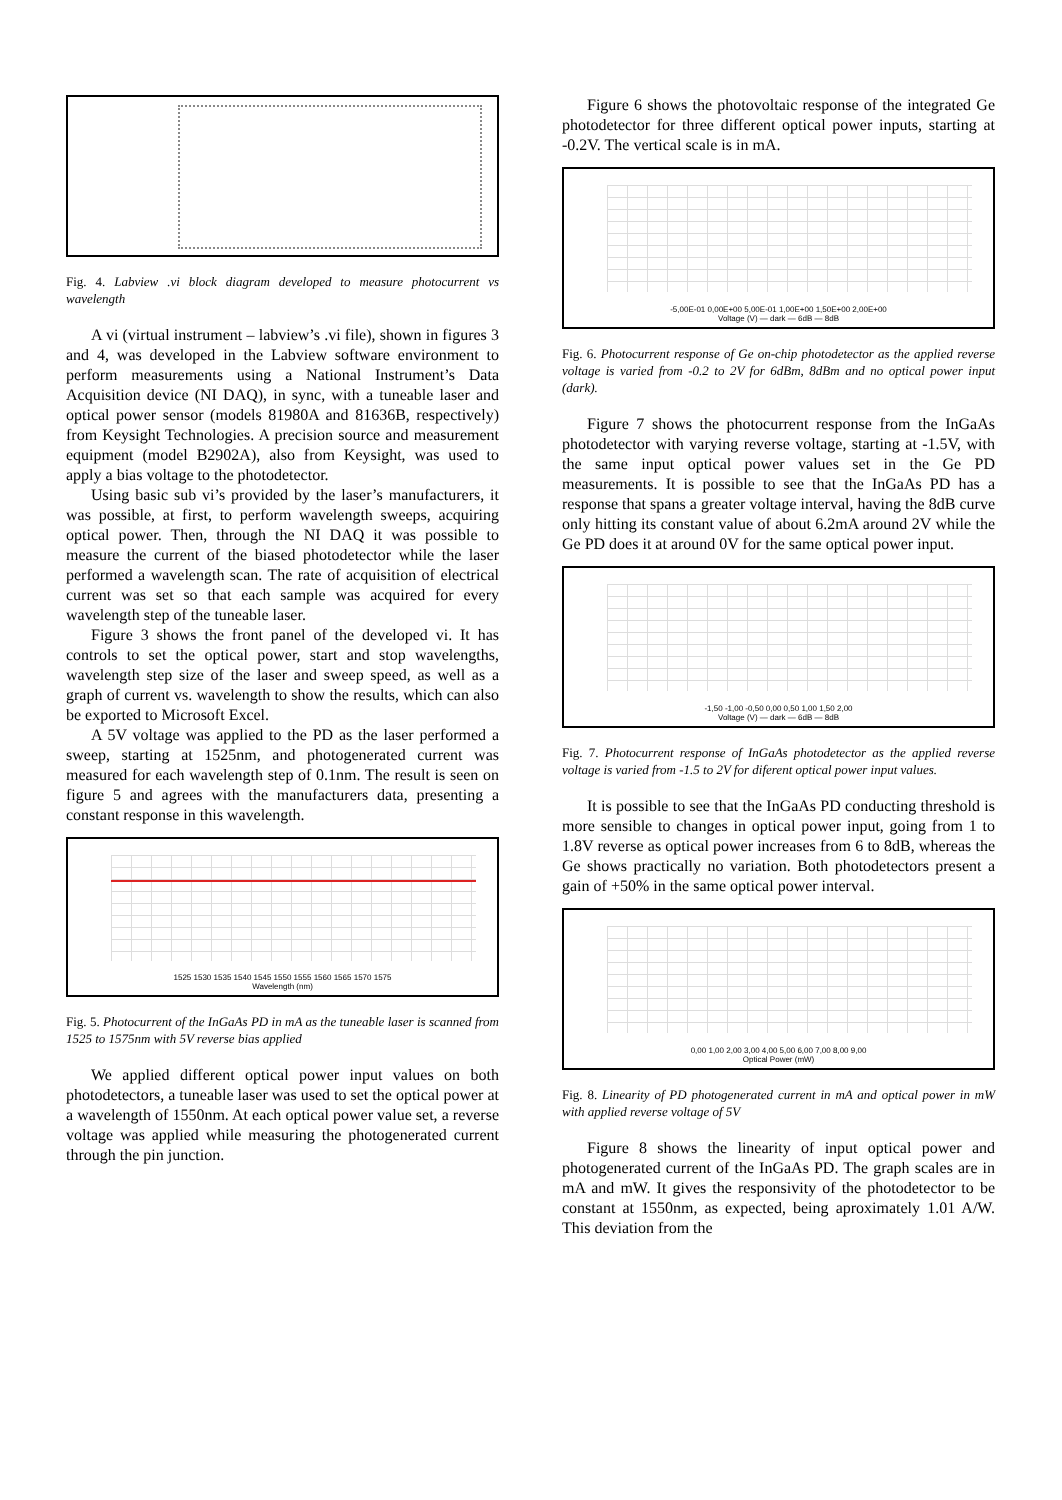Fig. 4. Labview .vi block diagram developed to measure photocurrent vs wavelength
A vi (virtual instrument – labview’s .vi file), shown in figures 3 and 4, was developed in the Labview software environment to perform measurements using a National Instrument’s Data Acquisition device (NI DAQ), in sync, with a tuneable laser and optical power sensor (models 81980A and 81636B, respectively) from Keysight Technologies. A precision source and measurement equipment (model B2902A), also from Keysight, was used to apply a bias voltage to the photodetector.
Using basic sub vi’s provided by the laser’s manufacturers, it was possible, at first, to perform wavelength sweeps, acquiring optical power. Then, through the NI DAQ it was possible to measure the current of the biased photodetector while the laser performed a wavelength scan. The rate of acquisition of electrical current was set so that each sample was acquired for every wavelength step of the tuneable laser.
Figure 3 shows the front panel of the developed vi. It has controls to set the optical power, start and stop wavelengths, wavelength step size of the laser and sweep speed, as well as a graph of current vs. wavelength to show the results, which can also be exported to Microsoft Excel.
A 5V voltage was applied to the PD as the laser performed a sweep, starting at 1525nm, and photogenerated current was measured for each wavelength step of 0.1nm. The result is seen on figure 5 and agrees with the manufacturers data, presenting a constant response in this wavelength.
1525 1530 1535 1540 1545 1550 1555 1560 1565 1570 1575
Wavelength (nm)
Fig. 5. Photocurrent of the InGaAs PD in mA as the tuneable laser is scanned from 1525 to 1575nm with 5V reverse bias applied
We applied different optical power input values on both photodetectors, a tuneable laser was used to set the optical power at a wavelength of 1550nm. At each optical power value set, a reverse voltage was applied while measuring the photogenerated current through the pin junction.
Figure 6 shows the photovoltaic response of the integrated Ge photodetector for three different optical power inputs, starting at -0.2V. The vertical scale is in mA.
-5,00E-01 0,00E+00 5,00E-01 1,00E+00 1,50E+00 2,00E+00
Voltage (V) — dark — 6dB — 8dB
Fig. 6. Photocurrent response of Ge on-chip photodetector as the applied reverse voltage is varied from -0.2 to 2V for 6dBm, 8dBm and no optical power input (dark).
Figure 7 shows the photocurrent response from the InGaAs photodetector with varying reverse voltage, starting at -1.5V, with the same input optical power values set in the Ge PD measurements. It is possible to see that the InGaAs PD has a response that spans a greater voltage interval, having the 8dB curve only hitting its constant value of about 6.2mA around 2V while the Ge PD does it at around 0V for the same optical power input.
-1,50 -1,00 -0,50 0,00 0,50 1,00 1,50 2,00
Voltage (V) — dark — 6dB — 8dB
Fig. 7. Photocurrent response of InGaAs photodetector as the applied reverse voltage is varied from -1.5 to 2V for diferent optical power input values.
It is possible to see that the InGaAs PD conducting threshold is more sensible to changes in optical power input, going from 1 to 1.8V reverse as optical power increases from 6 to 8dB, whereas the Ge shows practically no variation. Both photodetectors present a gain of +50% in the same optical power interval.
0,00 1,00 2,00 3,00 4,00 5,00 6,00 7,00 8,00 9,00
Optical Power (mW)
Fig. 8. Linearity of PD photogenerated current in mA and optical power in mW with applied reverse voltage of 5V
Figure 8 shows the linearity of input optical power and photogenerated current of the InGaAs PD. The graph scales are in mA and mW. It gives the responsivity of the photodetector to be constant at 1550nm, as expected, being aproximately 1.01 A/W. This deviation from the